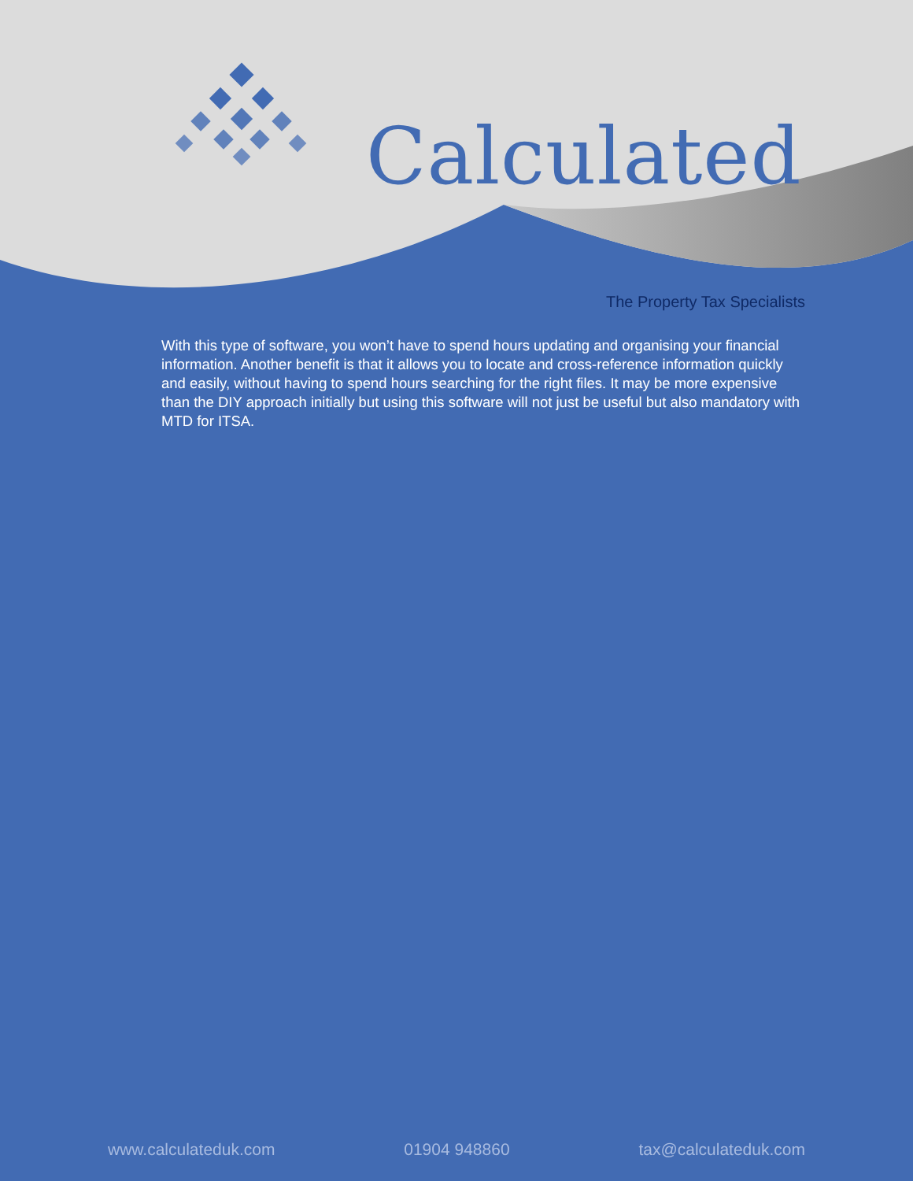Calculated
The Property Tax Specialists
With this type of software, you won’t have to spend hours updating and organising your financial information. Another benefit is that it allows you to locate and cross-reference information quickly and easily, without having to spend hours searching for the right files. It may be more expensive than the DIY approach initially but using this software will not just be useful but also mandatory with MTD for ITSA.
www.calculateduk.com 01904 948860 tax@calculateduk.com